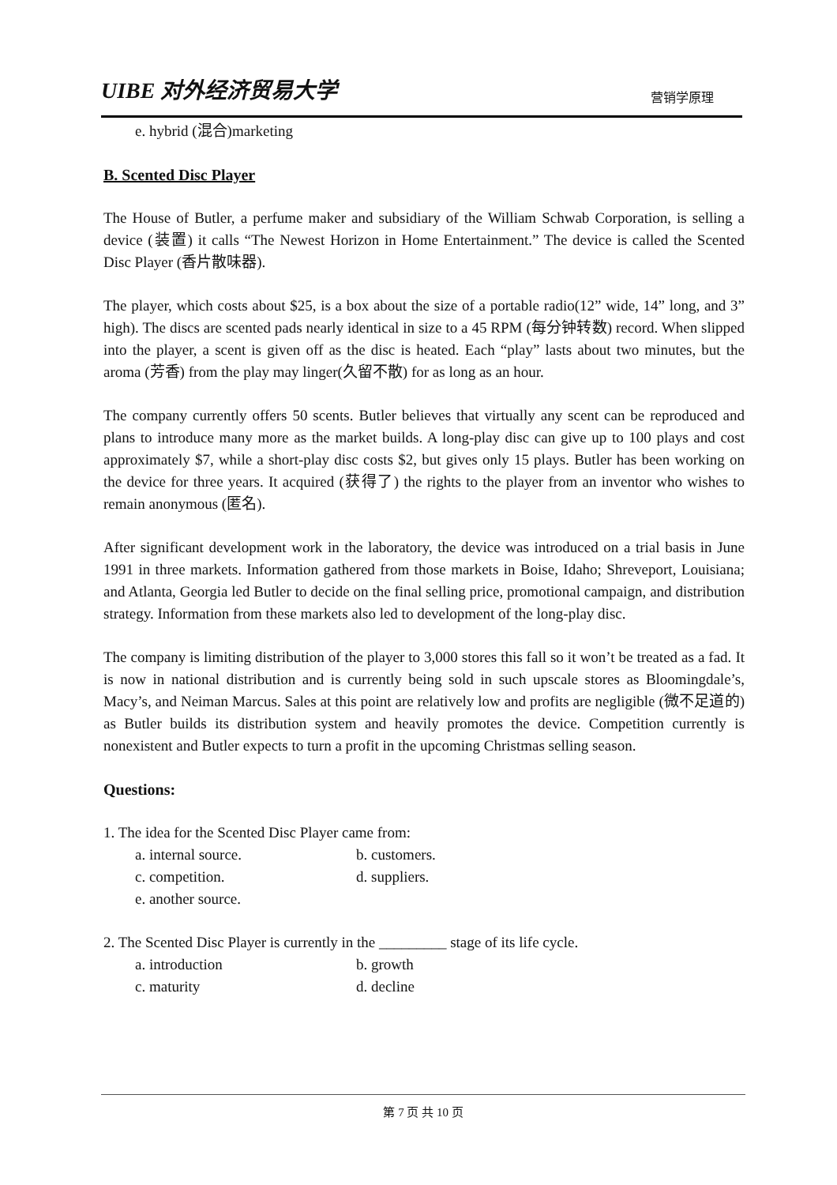UIBE 对外经济贸易大学 营销学原理
e. hybrid (混合)marketing
B. Scented Disc Player
The House of Butler, a perfume maker and subsidiary of the William Schwab Corporation, is selling a device (装置) it calls “The Newest Horizon in Home Entertainment.” The device is called the Scented Disc Player (香片散味器).
The player, which costs about $25, is a box about the size of a portable radio(12” wide, 14” long, and 3” high). The discs are scented pads nearly identical in size to a 45 RPM (每分钟转数) record. When slipped into the player, a scent is given off as the disc is heated. Each “play” lasts about two minutes, but the aroma (芳香) from the play may linger(久留不散) for as long as an hour.
The company currently offers 50 scents. Butler believes that virtually any scent can be reproduced and plans to introduce many more as the market builds. A long-play disc can give up to 100 plays and cost approximately $7, while a short-play disc costs $2, but gives only 15 plays. Butler has been working on the device for three years. It acquired (获得了) the rights to the player from an inventor who wishes to remain anonymous (匿名).
After significant development work in the laboratory, the device was introduced on a trial basis in June 1991 in three markets. Information gathered from those markets in Boise, Idaho; Shreveport, Louisiana; and Atlanta, Georgia led Butler to decide on the final selling price, promotional campaign, and distribution strategy. Information from these markets also led to development of the long-play disc.
The company is limiting distribution of the player to 3,000 stores this fall so it won’t be treated as a fad. It is now in national distribution and is currently being sold in such upscale stores as Bloomingdale’s, Macy’s, and Neiman Marcus. Sales at this point are relatively low and profits are negligible (微不足道的) as Butler builds its distribution system and heavily promotes the device. Competition currently is nonexistent and Butler expects to turn a profit in the upcoming Christmas selling season.
Questions:
1. The idea for the Scented Disc Player came from:
a. internal source. b. customers.
c. competition. d. suppliers.
e. another source.
2. The Scented Disc Player is currently in the _________ stage of its life cycle.
a. introduction b. growth
c. maturity d. decline
第 7 页 共 10 页